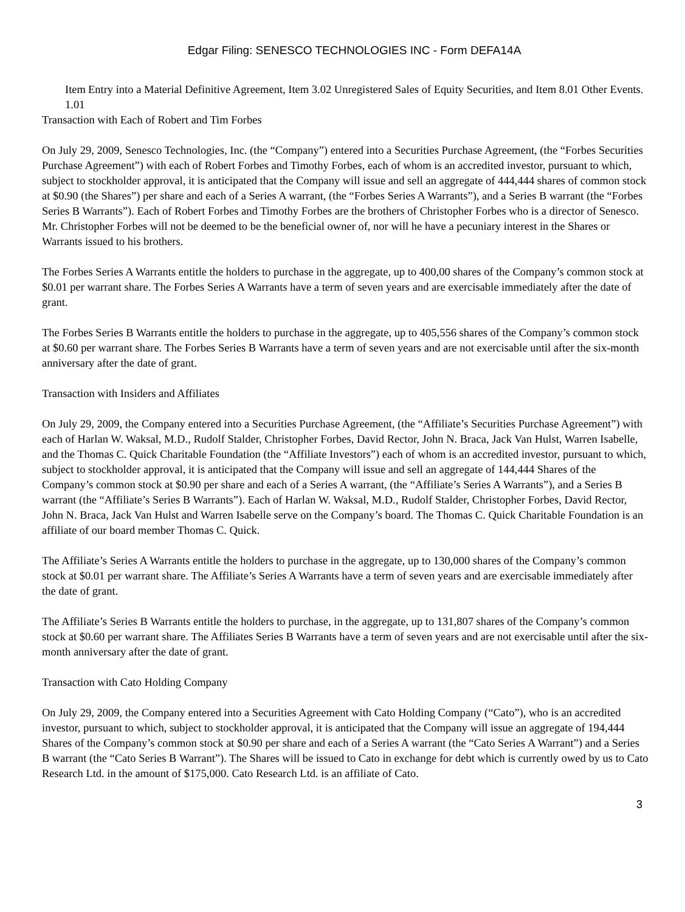Edgar Filing: SENESCO TECHNOLOGIES INC - Form DEFA14A
Item 1.01
Entry into a Material Definitive Agreement, Item 3.02 Unregistered Sales of Equity Securities, and Item 8.01 Other Events.
Transaction with Each of Robert and Tim Forbes
On July 29, 2009, Senesco Technologies, Inc. (the “Company”) entered into a Securities Purchase Agreement, (the “Forbes Securities Purchase Agreement”) with each of Robert Forbes and Timothy Forbes, each of whom is an accredited investor, pursuant to which, subject to stockholder approval, it is anticipated that the Company will issue and sell an aggregate of 444,444 shares of common stock at $0.90 (the Shares”) per share and each of a Series A warrant, (the “Forbes Series A Warrants”), and a Series B warrant (the “Forbes Series B Warrants”). Each of Robert Forbes and Timothy Forbes are the brothers of Christopher Forbes who is a director of Senesco. Mr. Christopher Forbes will not be deemed to be the beneficial owner of, nor will he have a pecuniary interest in the Shares or Warrants issued to his brothers.
The Forbes Series A Warrants entitle the holders to purchase in the aggregate, up to 400,00 shares of the Company’s common stock at $0.01 per warrant share. The Forbes Series A Warrants have a term of seven years and are exercisable immediately after the date of grant.
The Forbes Series B Warrants entitle the holders to purchase in the aggregate, up to 405,556 shares of the Company’s common stock at $0.60 per warrant share. The Forbes Series B Warrants have a term of seven years and are not exercisable until after the six-month anniversary after the date of grant.
Transaction with Insiders and Affiliates
On July 29, 2009, the Company entered into a Securities Purchase Agreement, (the “Affiliate’s Securities Purchase Agreement”) with each of Harlan W. Waksal, M.D., Rudolf Stalder, Christopher Forbes, David Rector, John N. Braca, Jack Van Hulst, Warren Isabelle, and the Thomas C. Quick Charitable Foundation (the “Affiliate Investors”) each of whom is an accredited investor, pursuant to which, subject to stockholder approval, it is anticipated that the Company will issue and sell an aggregate of 144,444 Shares of the Company’s common stock at $0.90 per share and each of a Series A warrant, (the “Affiliate’s Series A Warrants”), and a Series B warrant (the “Affiliate’s Series B Warrants”). Each of Harlan W. Waksal, M.D., Rudolf Stalder, Christopher Forbes, David Rector, John N. Braca, Jack Van Hulst and Warren Isabelle serve on the Company’s board. The Thomas C. Quick Charitable Foundation is an affiliate of our board member Thomas C. Quick.
The Affiliate’s Series A Warrants entitle the holders to purchase in the aggregate, up to 130,000 shares of the Company’s common stock at $0.01 per warrant share. The Affiliate’s Series A Warrants have a term of seven years and are exercisable immediately after the date of grant.
The Affiliate’s Series B Warrants entitle the holders to purchase, in the aggregate, up to 131,807 shares of the Company’s common stock at $0.60 per warrant share. The Affiliates Series B Warrants have a term of seven years and are not exercisable until after the six-month anniversary after the date of grant.
Transaction with Cato Holding Company
On July 29, 2009, the Company entered into a Securities Agreement with Cato Holding Company (“Cato”), who is an accredited investor, pursuant to which, subject to stockholder approval, it is anticipated that the Company will issue an aggregate of 194,444 Shares of the Company’s common stock at $0.90 per share and each of a Series A warrant (the “Cato Series A Warrant”) and a Series B warrant (the “Cato Series B Warrant”). The Shares will be issued to Cato in exchange for debt which is currently owed by us to Cato Research Ltd. in the amount of $175,000. Cato Research Ltd. is an affiliate of Cato.
3